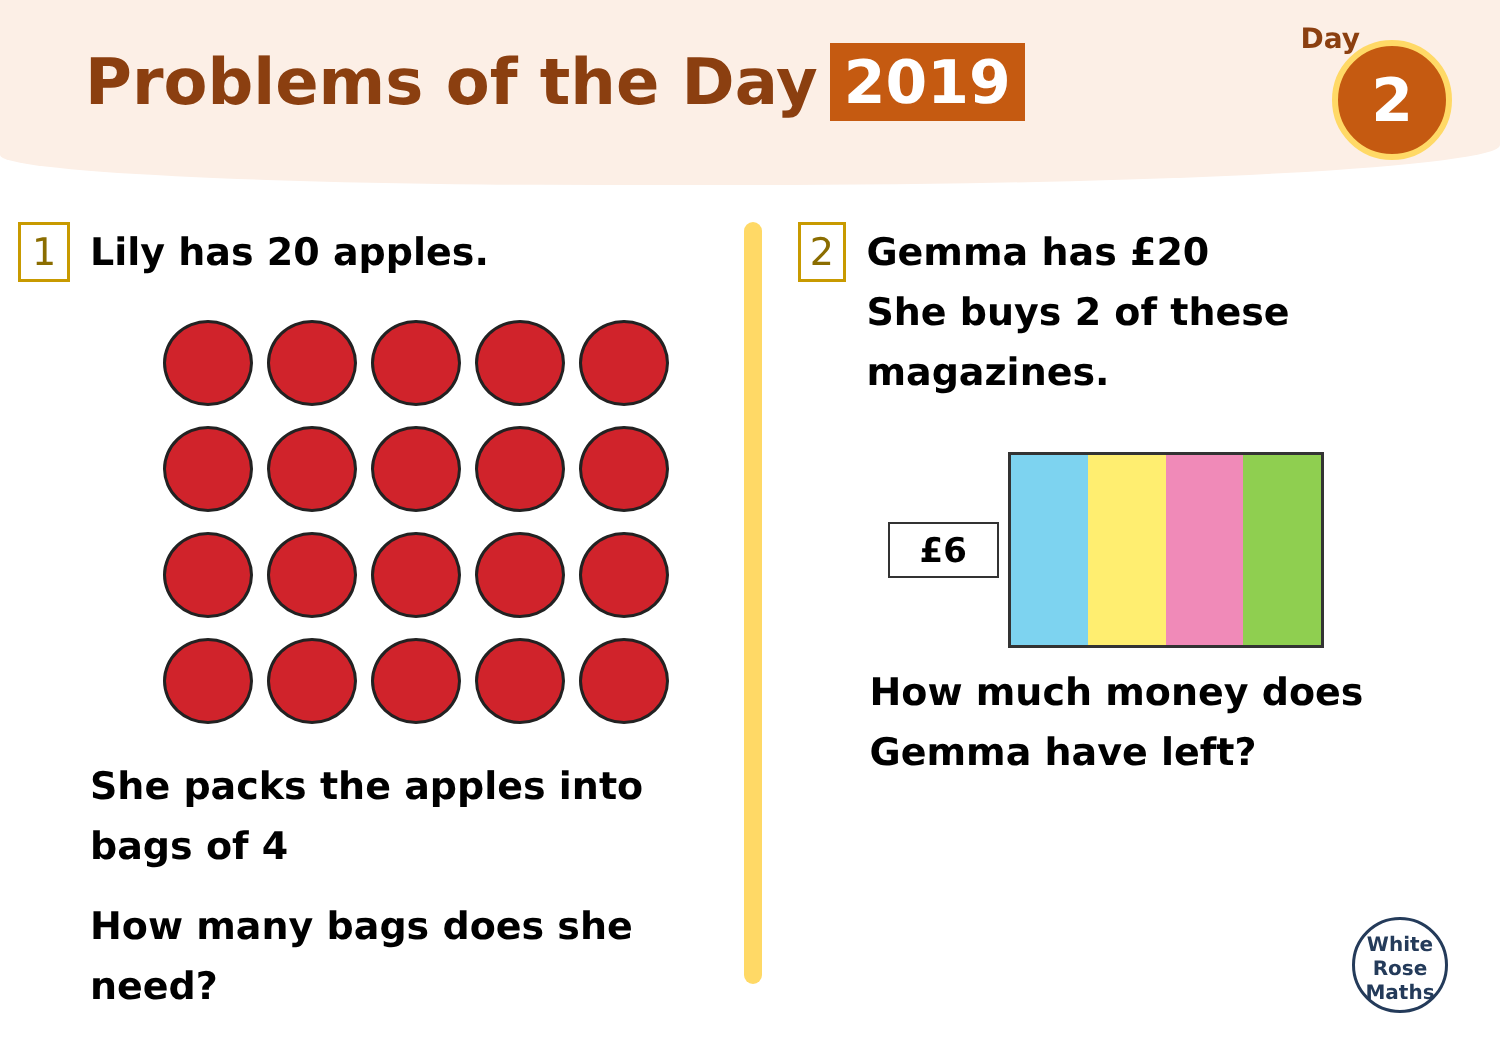Problems of the Day 2019
Day
2
1
Lily has 20 apples.
She packs the apples into bags of 4
How many bags does she need?
2
Gemma has £20
She buys 2 of these magazines.
£6
How much money does Gemma have left?
White
Rose
Maths